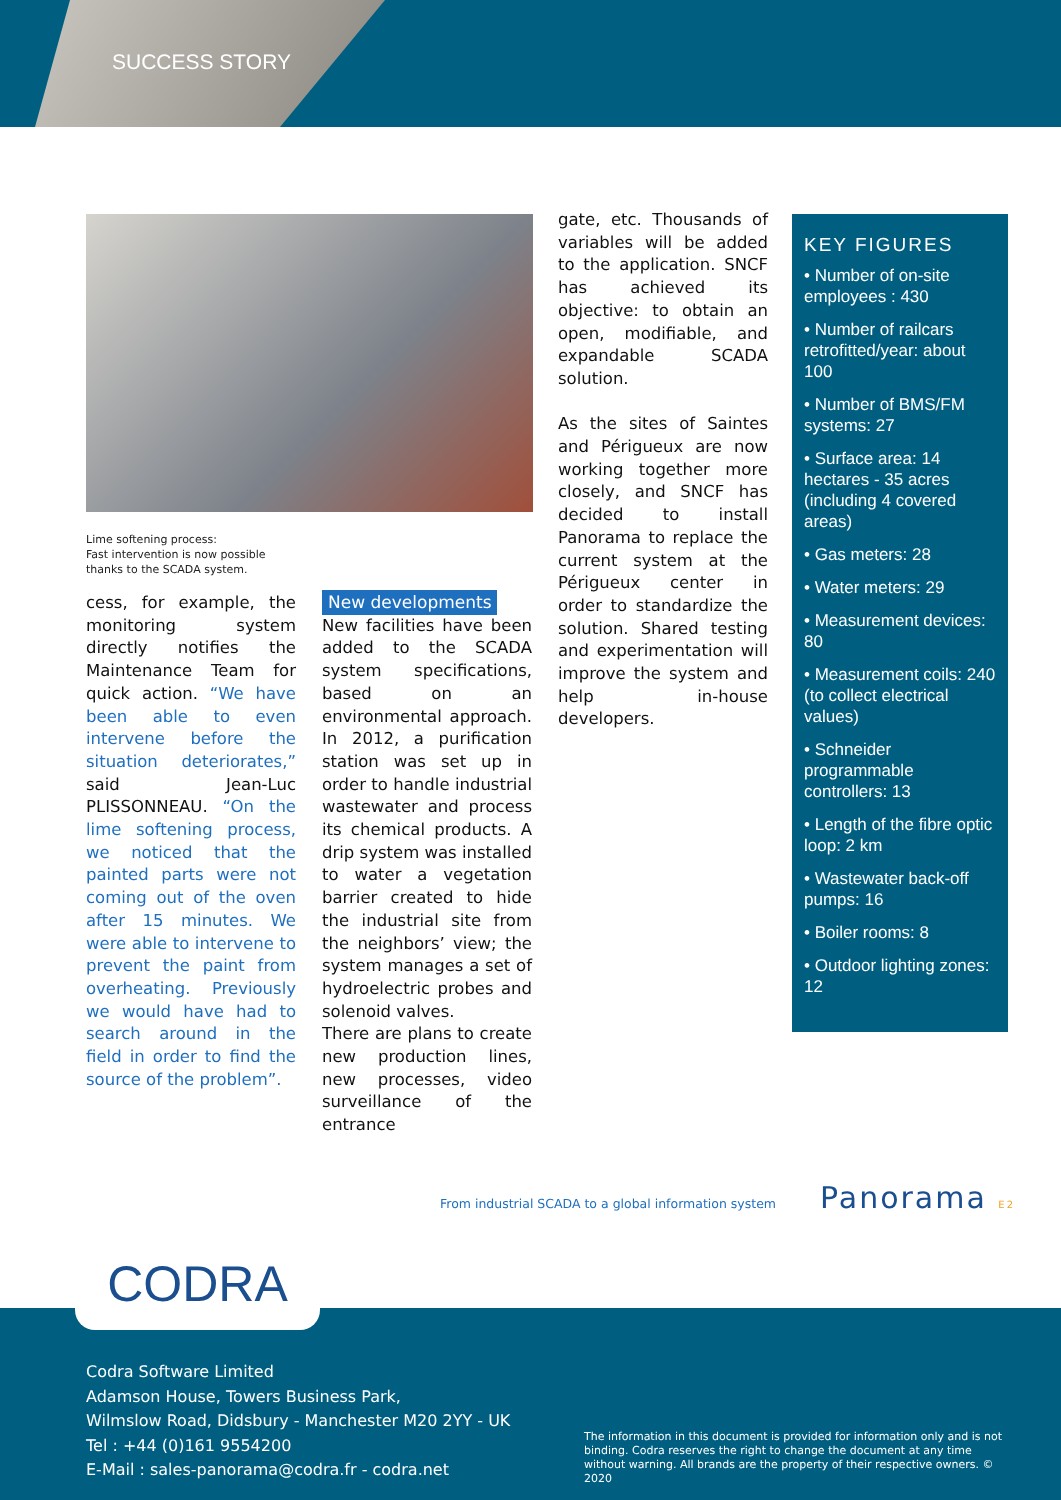SUCCESS STORY
Lime softening process:
Fast intervention is now possible
thanks to the SCADA system.
cess, for example, the monitoring system directly notifies the Maintenance Team for quick action. “We have been able to even intervene before the situation deteriorates,” said Jean-Luc PLISSONNEAU. “On the lime softening process, we noticed that the painted parts were not coming out of the oven after 15 minutes. We were able to intervene to prevent the paint from overheating. Previously we would have had to search around in the field in order to find the source of the problem”.
New developments
New facilities have been added to the SCADA system specifications, based on an environmental approach. In 2012, a purification station was set up in order to handle industrial wastewater and process its chemical products. A drip system was installed to water a vegetation barrier created to hide the industrial site from the neighbors’ view; the system manages a set of hydroelectric probes and solenoid valves.
There are plans to create new production lines, new processes, video surveillance of the entrance
gate, etc. Thousands of variables will be added to the application. SNCF has achieved its objective: to obtain an open, modifiable, and expandable SCADA solution.
As the sites of Saintes and Périgueux are now working together more closely, and SNCF has decided to install Panorama to replace the current system at the Périgueux center in order to standardize the solution. Shared testing and experimentation will improve the system and help in-house developers.
KEY FIGURES
• Number of on-site employees : 430
• Number of railcars retrofitted/year: about 100
• Number of BMS/FM systems: 27
• Surface area: 14 hectares - 35 acres (including 4 covered areas)
• Gas meters: 28
• Water meters: 29
• Measurement devices: 80
• Measurement coils: 240 (to collect electrical values)
• Schneider programmable controllers: 13
• Length of the fibre optic loop: 2 km
• Wastewater back-off pumps: 16
• Boiler rooms: 8
• Outdoor lighting zones: 12
From industrial SCADA to a global information system
Panorama E2
CODRA
Codra Software Limited
Adamson House, Towers Business Park,
Wilmslow Road, Didsbury - Manchester M20 2YY - UK
Tel : +44 (0)161 9554200
E-Mail : sales-panorama@codra.fr - codra.net
The information in this document is provided for information only and is not binding. Codra reserves the right to change the document at any time without warning. All brands are the property of their respective owners. © 2020